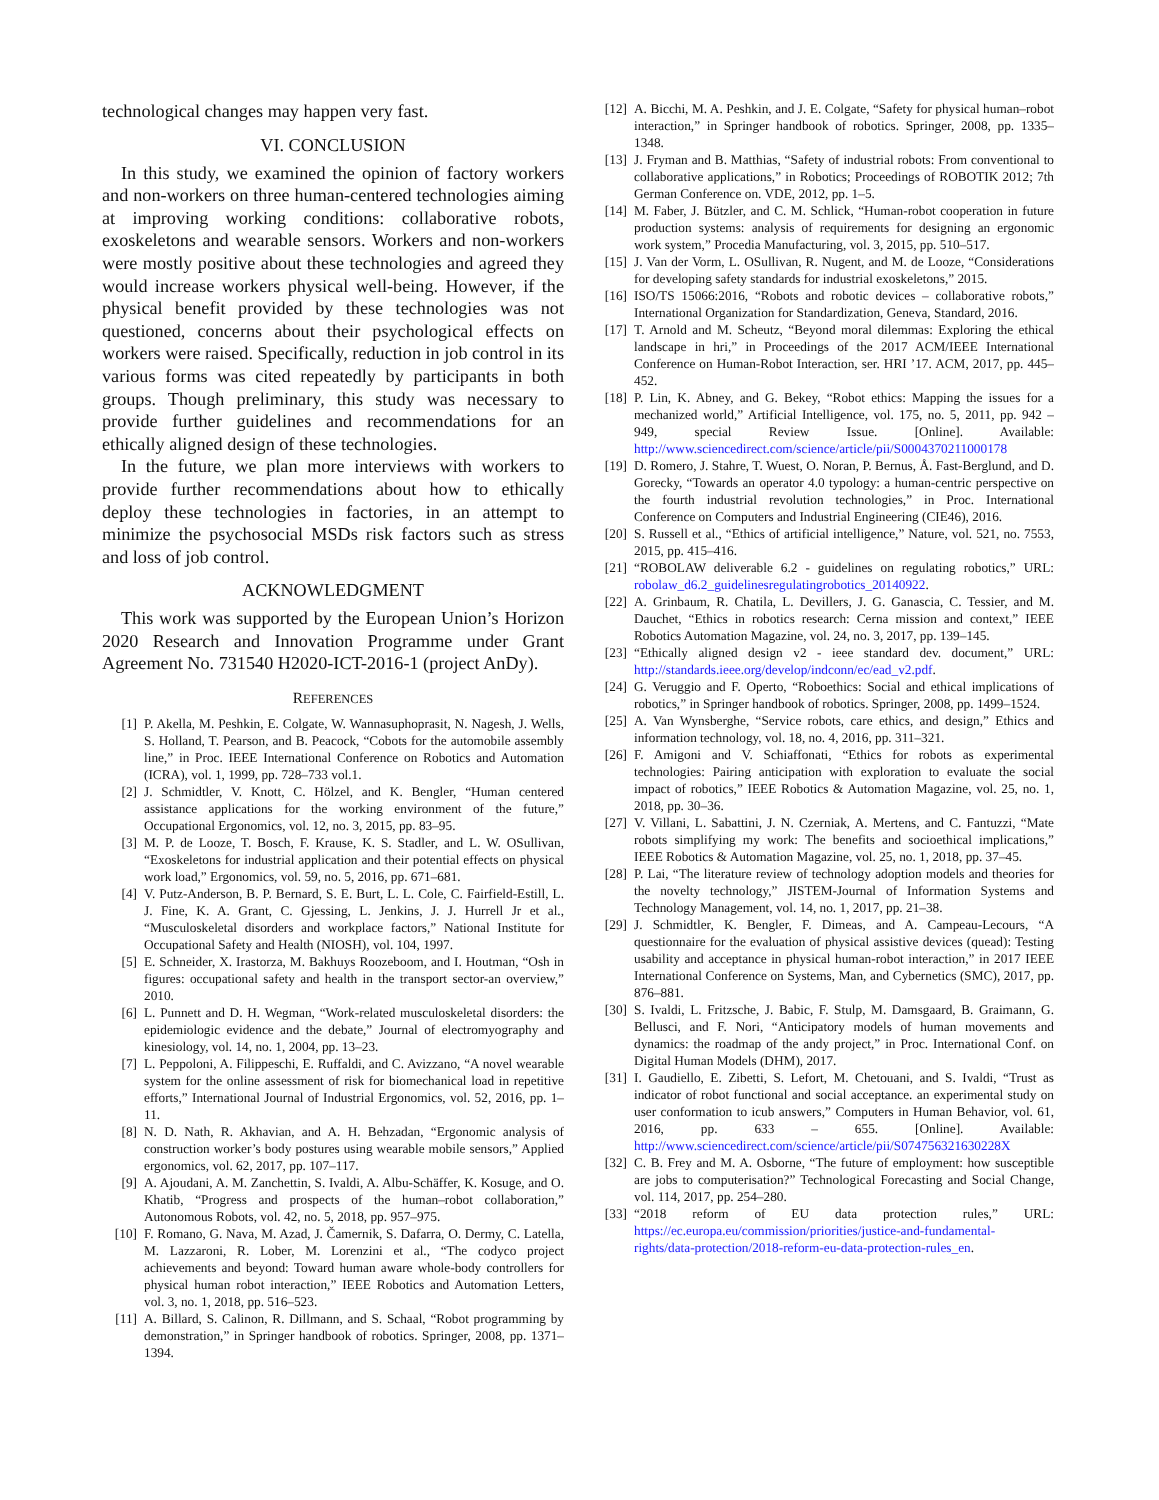technological changes may happen very fast.
VI. CONCLUSION
In this study, we examined the opinion of factory workers and non-workers on three human-centered technologies aiming at improving working conditions: collaborative robots, exoskeletons and wearable sensors. Workers and non-workers were mostly positive about these technologies and agreed they would increase workers physical well-being. However, if the physical benefit provided by these technologies was not questioned, concerns about their psychological effects on workers were raised. Specifically, reduction in job control in its various forms was cited repeatedly by participants in both groups. Though preliminary, this study was necessary to provide further guidelines and recommendations for an ethically aligned design of these technologies.
In the future, we plan more interviews with workers to provide further recommendations about how to ethically deploy these technologies in factories, in an attempt to minimize the psychosocial MSDs risk factors such as stress and loss of job control.
ACKNOWLEDGMENT
This work was supported by the European Union’s Horizon 2020 Research and Innovation Programme under Grant Agreement No. 731540 H2020-ICT-2016-1 (project AnDy).
REFERENCES
[1] P. Akella, M. Peshkin, E. Colgate, W. Wannasuphoprasit, N. Nagesh, J. Wells, S. Holland, T. Pearson, and B. Peacock, “Cobots for the automobile assembly line,” in Proc. IEEE International Conference on Robotics and Automation (ICRA), vol. 1, 1999, pp. 728–733 vol.1.
[2] J. Schmidtler, V. Knott, C. Hölzel, and K. Bengler, “Human centered assistance applications for the working environment of the future,” Occupational Ergonomics, vol. 12, no. 3, 2015, pp. 83–95.
[3] M. P. de Looze, T. Bosch, F. Krause, K. S. Stadler, and L. W. OSullivan, “Exoskeletons for industrial application and their potential effects on physical work load,” Ergonomics, vol. 59, no. 5, 2016, pp. 671–681.
[4] V. Putz-Anderson, B. P. Bernard, S. E. Burt, L. L. Cole, C. Fairfield-Estill, L. J. Fine, K. A. Grant, C. Gjessing, L. Jenkins, J. J. Hurrell Jr et al., “Musculoskeletal disorders and workplace factors,” National Institute for Occupational Safety and Health (NIOSH), vol. 104, 1997.
[5] E. Schneider, X. Irastorza, M. Bakhuys Roozeboom, and I. Houtman, “Osh in figures: occupational safety and health in the transport sector-an overview,” 2010.
[6] L. Punnett and D. H. Wegman, “Work-related musculoskeletal disorders: the epidemiologic evidence and the debate,” Journal of electromyography and kinesiology, vol. 14, no. 1, 2004, pp. 13–23.
[7] L. Peppoloni, A. Filippeschi, E. Ruffaldi, and C. Avizzano, “A novel wearable system for the online assessment of risk for biomechanical load in repetitive efforts,” International Journal of Industrial Ergonomics, vol. 52, 2016, pp. 1–11.
[8] N. D. Nath, R. Akhavian, and A. H. Behzadan, “Ergonomic analysis of construction worker’s body postures using wearable mobile sensors,” Applied ergonomics, vol. 62, 2017, pp. 107–117.
[9] A. Ajoudani, A. M. Zanchettin, S. Ivaldi, A. Albu-Schäffer, K. Kosuge, and O. Khatib, “Progress and prospects of the human–robot collaboration,” Autonomous Robots, vol. 42, no. 5, 2018, pp. 957–975.
[10] F. Romano, G. Nava, M. Azad, J. Čamernik, S. Dafarra, O. Dermy, C. Latella, M. Lazzaroni, R. Lober, M. Lorenzini et al., “The codyco project achievements and beyond: Toward human aware whole-body controllers for physical human robot interaction,” IEEE Robotics and Automation Letters, vol. 3, no. 1, 2018, pp. 516–523.
[11] A. Billard, S. Calinon, R. Dillmann, and S. Schaal, “Robot programming by demonstration,” in Springer handbook of robotics. Springer, 2008, pp. 1371–1394.
[12] A. Bicchi, M. A. Peshkin, and J. E. Colgate, “Safety for physical human–robot interaction,” in Springer handbook of robotics. Springer, 2008, pp. 1335–1348.
[13] J. Fryman and B. Matthias, “Safety of industrial robots: From conventional to collaborative applications,” in Robotics; Proceedings of ROBOTIK 2012; 7th German Conference on. VDE, 2012, pp. 1–5.
[14] M. Faber, J. Bützler, and C. M. Schlick, “Human-robot cooperation in future production systems: analysis of requirements for designing an ergonomic work system,” Procedia Manufacturing, vol. 3, 2015, pp. 510–517.
[15] J. Van der Vorm, L. OSullivan, R. Nugent, and M. de Looze, “Considerations for developing safety standards for industrial exoskeletons,” 2015.
[16] ISO/TS 15066:2016, “Robots and robotic devices – collaborative robots,” International Organization for Standardization, Geneva, Standard, 2016.
[17] T. Arnold and M. Scheutz, “Beyond moral dilemmas: Exploring the ethical landscape in hri,” in Proceedings of the 2017 ACM/IEEE International Conference on Human-Robot Interaction, ser. HRI ’17. ACM, 2017, pp. 445–452.
[18] P. Lin, K. Abney, and G. Bekey, “Robot ethics: Mapping the issues for a mechanized world,” Artificial Intelligence, vol. 175, no. 5, 2011, pp. 942 – 949, special Review Issue. [Online]. Available: http://www.sciencedirect.com/science/article/pii/S0004370211000178
[19] D. Romero, J. Stahre, T. Wuest, O. Noran, P. Bernus, Å. Fast-Berglund, and D. Gorecky, “Towards an operator 4.0 typology: a human-centric perspective on the fourth industrial revolution technologies,” in Proc. International Conference on Computers and Industrial Engineering (CIE46), 2016.
[20] S. Russell et al., “Ethics of artificial intelligence,” Nature, vol. 521, no. 7553, 2015, pp. 415–416.
[21] “ROBOLAW deliverable 6.2 - guidelines on regulating robotics,” URL: robolaw_d6.2_guidelinesregulatingrobotics_20140922.
[22] A. Grinbaum, R. Chatila, L. Devillers, J. G. Ganascia, C. Tessier, and M. Dauchet, “Ethics in robotics research: Cerna mission and context,” IEEE Robotics Automation Magazine, vol. 24, no. 3, 2017, pp. 139–145.
[23] “Ethically aligned design v2 - ieee standard dev. document,” URL: http://standards.ieee.org/develop/indconn/ec/ead_v2.pdf.
[24] G. Veruggio and F. Operto, “Roboethics: Social and ethical implications of robotics,” in Springer handbook of robotics. Springer, 2008, pp. 1499–1524.
[25] A. Van Wynsberghe, “Service robots, care ethics, and design,” Ethics and information technology, vol. 18, no. 4, 2016, pp. 311–321.
[26] F. Amigoni and V. Schiaffonati, “Ethics for robots as experimental technologies: Pairing anticipation with exploration to evaluate the social impact of robotics,” IEEE Robotics & Automation Magazine, vol. 25, no. 1, 2018, pp. 30–36.
[27] V. Villani, L. Sabattini, J. N. Czerniak, A. Mertens, and C. Fantuzzi, “Mate robots simplifying my work: The benefits and socioethical implications,” IEEE Robotics & Automation Magazine, vol. 25, no. 1, 2018, pp. 37–45.
[28] P. Lai, “The literature review of technology adoption models and theories for the novelty technology,” JISTEM-Journal of Information Systems and Technology Management, vol. 14, no. 1, 2017, pp. 21–38.
[29] J. Schmidtler, K. Bengler, F. Dimeas, and A. Campeau-Lecours, “A questionnaire for the evaluation of physical assistive devices (quead): Testing usability and acceptance in physical human-robot interaction,” in 2017 IEEE International Conference on Systems, Man, and Cybernetics (SMC), 2017, pp. 876–881.
[30] S. Ivaldi, L. Fritzsche, J. Babic, F. Stulp, M. Damsgaard, B. Graimann, G. Bellusci, and F. Nori, “Anticipatory models of human movements and dynamics: the roadmap of the andy project,” in Proc. International Conf. on Digital Human Models (DHM), 2017.
[31] I. Gaudiello, E. Zibetti, S. Lefort, M. Chetouani, and S. Ivaldi, “Trust as indicator of robot functional and social acceptance. an experimental study on user conformation to icub answers,” Computers in Human Behavior, vol. 61, 2016, pp. 633 – 655. [Online]. Available: http://www.sciencedirect.com/science/article/pii/S074756321630228X
[32] C. B. Frey and M. A. Osborne, “The future of employment: how susceptible are jobs to computerisation?” Technological Forecasting and Social Change, vol. 114, 2017, pp. 254–280.
[33] “2018 reform of EU data protection rules,” URL: https://ec.europa.eu/commission/priorities/justice-and-fundamental-rights/data-protection/2018-reform-eu-data-protection-rules_en.